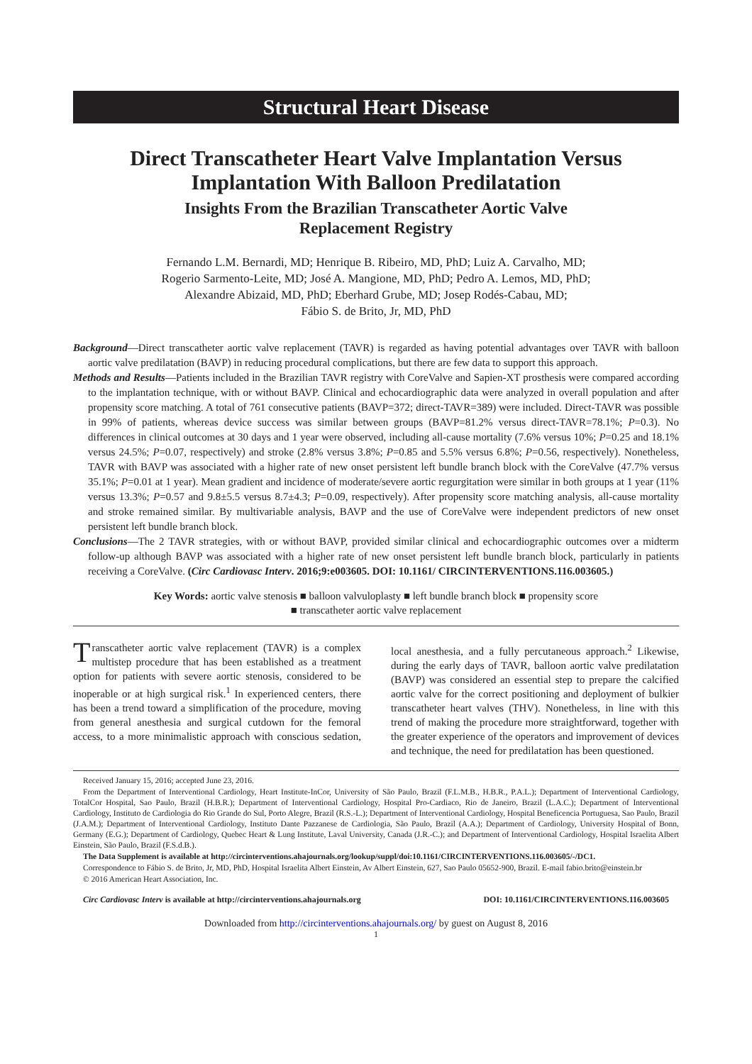Structural Heart Disease
Direct Transcatheter Heart Valve Implantation Versus Implantation With Balloon Predilatation
Insights From the Brazilian Transcatheter Aortic Valve
Replacement Registry
Fernando L.M. Bernardi, MD; Henrique B. Ribeiro, MD, PhD; Luiz A. Carvalho, MD;
Rogerio Sarmento-Leite, MD; José A. Mangione, MD, PhD; Pedro A. Lemos, MD, PhD;
Alexandre Abizaid, MD, PhD; Eberhard Grube, MD; Josep Rodés-Cabau, MD;
Fábio S. de Brito, Jr, MD, PhD
Background—Direct transcatheter aortic valve replacement (TAVR) is regarded as having potential advantages over TAVR with balloon aortic valve predilatation (BAVP) in reducing procedural complications, but there are few data to support this approach.
Methods and Results—Patients included in the Brazilian TAVR registry with CoreValve and Sapien-XT prosthesis were compared according to the implantation technique, with or without BAVP. Clinical and echocardiographic data were analyzed in overall population and after propensity score matching. A total of 761 consecutive patients (BAVP=372; direct-TAVR=389) were included. Direct-TAVR was possible in 99% of patients, whereas device success was similar between groups (BAVP=81.2% versus direct-TAVR=78.1%; P=0.3). No differences in clinical outcomes at 30 days and 1 year were observed, including all-cause mortality (7.6% versus 10%; P=0.25 and 18.1% versus 24.5%; P=0.07, respectively) and stroke (2.8% versus 3.8%; P=0.85 and 5.5% versus 6.8%; P=0.56, respectively). Nonetheless, TAVR with BAVP was associated with a higher rate of new onset persistent left bundle branch block with the CoreValve (47.7% versus 35.1%; P=0.01 at 1 year). Mean gradient and incidence of moderate/severe aortic regurgitation were similar in both groups at 1 year (11% versus 13.3%; P=0.57 and 9.8±5.5 versus 8.7±4.3; P=0.09, respectively). After propensity score matching analysis, all-cause mortality and stroke remained similar. By multivariable analysis, BAVP and the use of CoreValve were independent predictors of new onset persistent left bundle branch block.
Conclusions—The 2 TAVR strategies, with or without BAVP, provided similar clinical and echocardiographic outcomes over a midterm follow-up although BAVP was associated with a higher rate of new onset persistent left bundle branch block, particularly in patients receiving a CoreValve. (Circ Cardiovasc Interv. 2016;9:e003605. DOI: 10.1161/ CIRCINTERVENTIONS.116.003605.)
Key Words: aortic valve stenosis ■ balloon valvuloplasty ■ left bundle branch block ■ propensity score
■ transcatheter aortic valve replacement
Transcatheter aortic valve replacement (TAVR) is a complex multistep procedure that has been established as a treatment option for patients with severe aortic stenosis, considered to be inoperable or at high surgical risk.<sup>1</sup> In experienced centers, there has been a trend toward a simplification of the procedure, moving from general anesthesia and surgical cutdown for the femoral access, to a more minimalistic approach with conscious sedation, local anesthesia, and a fully percutaneous approach.<sup>2</sup> Likewise, during the early days of TAVR, balloon aortic valve predilatation (BAVP) was considered an essential step to prepare the calcified aortic valve for the correct positioning and deployment of bulkier transcatheter heart valves (THV). Nonetheless, in line with this trend of making the procedure more straightforward, together with the greater experience of the operators and improvement of devices and technique, the need for predilatation has been questioned.
Received January 15, 2016; accepted June 23, 2016.
From the Department of Interventional Cardiology, Heart Institute-InCor, University of São Paulo, Brazil (F.L.M.B., H.B.R., P.A.L.); Department of Interventional Cardiology, TotalCor Hospital, Sao Paulo, Brazil (H.B.R.); Department of Interventional Cardiology, Hospital Pro-Cardiaco, Rio de Janeiro, Brazil (L.A.C.); Department of Interventional Cardiology, Instituto de Cardiologia do Rio Grande do Sul, Porto Alegre, Brazil (R.S.-L.); Department of Interventional Cardiology, Hospital Beneficencia Portuguesa, Sao Paulo, Brazil (J.A.M.); Department of Interventional Cardiology, Instituto Dante Pazzanese de Cardiologia, São Paulo, Brazil (A.A.); Department of Cardiology, University Hospital of Bonn, Germany (E.G.); Department of Cardiology, Quebec Heart & Lung Institute, Laval University, Canada (J.R.-C.); and Department of Interventional Cardiology, Hospital Israelita Albert Einstein, São Paulo, Brazil (F.S.d.B.).
The Data Supplement is available at http://circinterventions.ahajournals.org/lookup/suppl/doi:10.1161/CIRCINTERVENTIONS.116.003605/-/DC1.
Correspondence to Fábio S. de Brito, Jr, MD, PhD, Hospital Israelita Albert Einstein, Av Albert Einstein, 627, Sao Paulo 05652-900, Brazil. E-mail fabio.brito@einstein.br
© 2016 American Heart Association, Inc.
Circ Cardiovasc Interv is available at http://circinterventions.ahajournals.org DOI: 10.1161/CIRCINTERVENTIONS.116.003605
Downloaded from http://circinterventions.ahajournals.org/ by guest on August 8, 2016
1